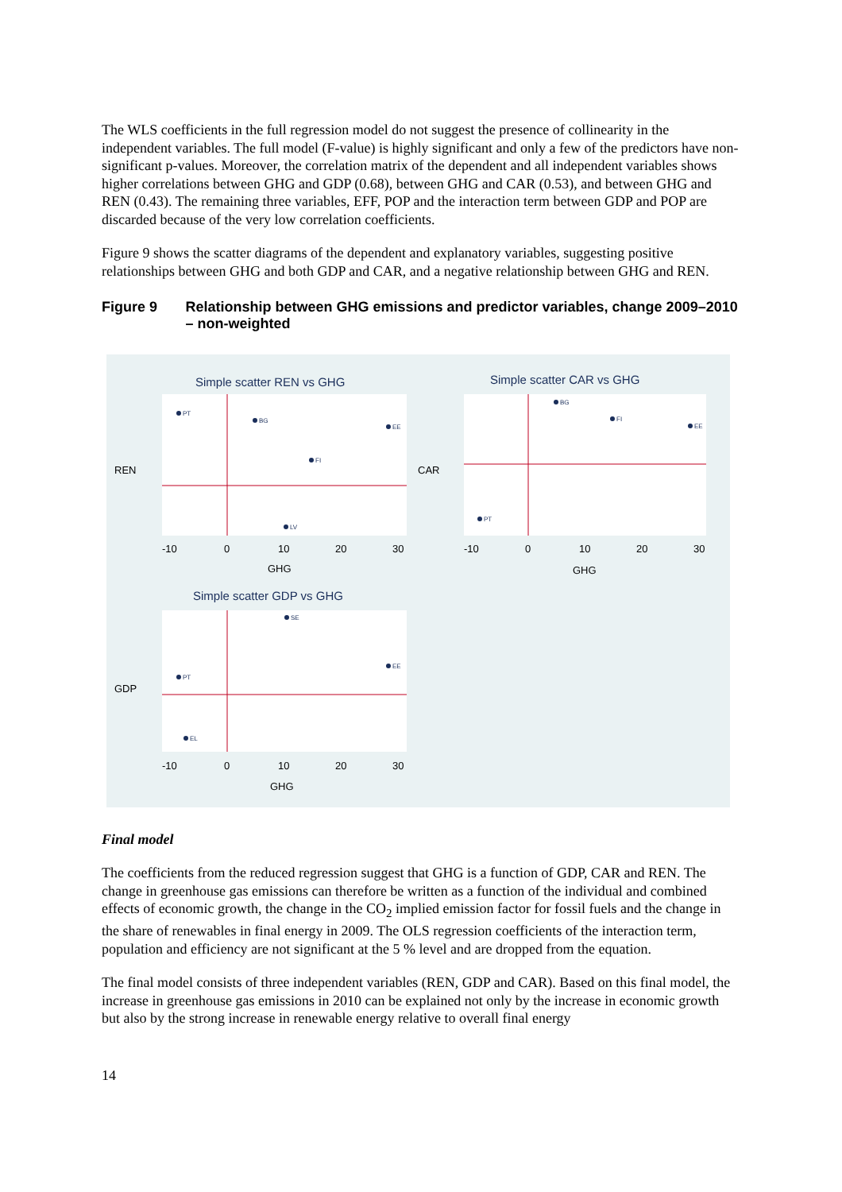The WLS coefficients in the full regression model do not suggest the presence of collinearity in the independent variables. The full model (F-value) is highly significant and only a few of the predictors have non-significant p-values. Moreover, the correlation matrix of the dependent and all independent variables shows higher correlations between GHG and GDP (0.68), between GHG and CAR (0.53), and between GHG and REN (0.43). The remaining three variables, EFF, POP and the interaction term between GDP and POP are discarded because of the very low correlation coefficients.
Figure 9 shows the scatter diagrams of the dependent and explanatory variables, suggesting positive relationships between GHG and both GDP and CAR, and a negative relationship between GHG and REN.
Figure 9 Relationship between GHG emissions and predictor variables, change 2009–2010 – non-weighted
Simple scatter REN vs GHG
Simple scatter CAR vs GHG
Simple scatter GDP vs GHG
-10
0
10
20
30
-10
0
10
20
30
-10
0
10
20
30
GHG
GHG
GHG
REN
CAR
GDP
PT
BG
EE
FI
LV
BG
FI
EE
PT
SE
PT
EL
EE
Final model
The coefficients from the reduced regression suggest that GHG is a function of GDP, CAR and REN. The change in greenhouse gas emissions can therefore be written as a function of the individual and combined effects of economic growth, the change in the CO<sub>2</sub> implied emission factor for fossil fuels and the change in the share of renewables in final energy in 2009. The OLS regression coefficients of the interaction term, population and efficiency are not significant at the 5 % level and are dropped from the equation.
The final model consists of three independent variables (REN, GDP and CAR). Based on this final model, the increase in greenhouse gas emissions in 2010 can be explained not only by the increase in economic growth but also by the strong increase in renewable energy relative to overall final energy
14